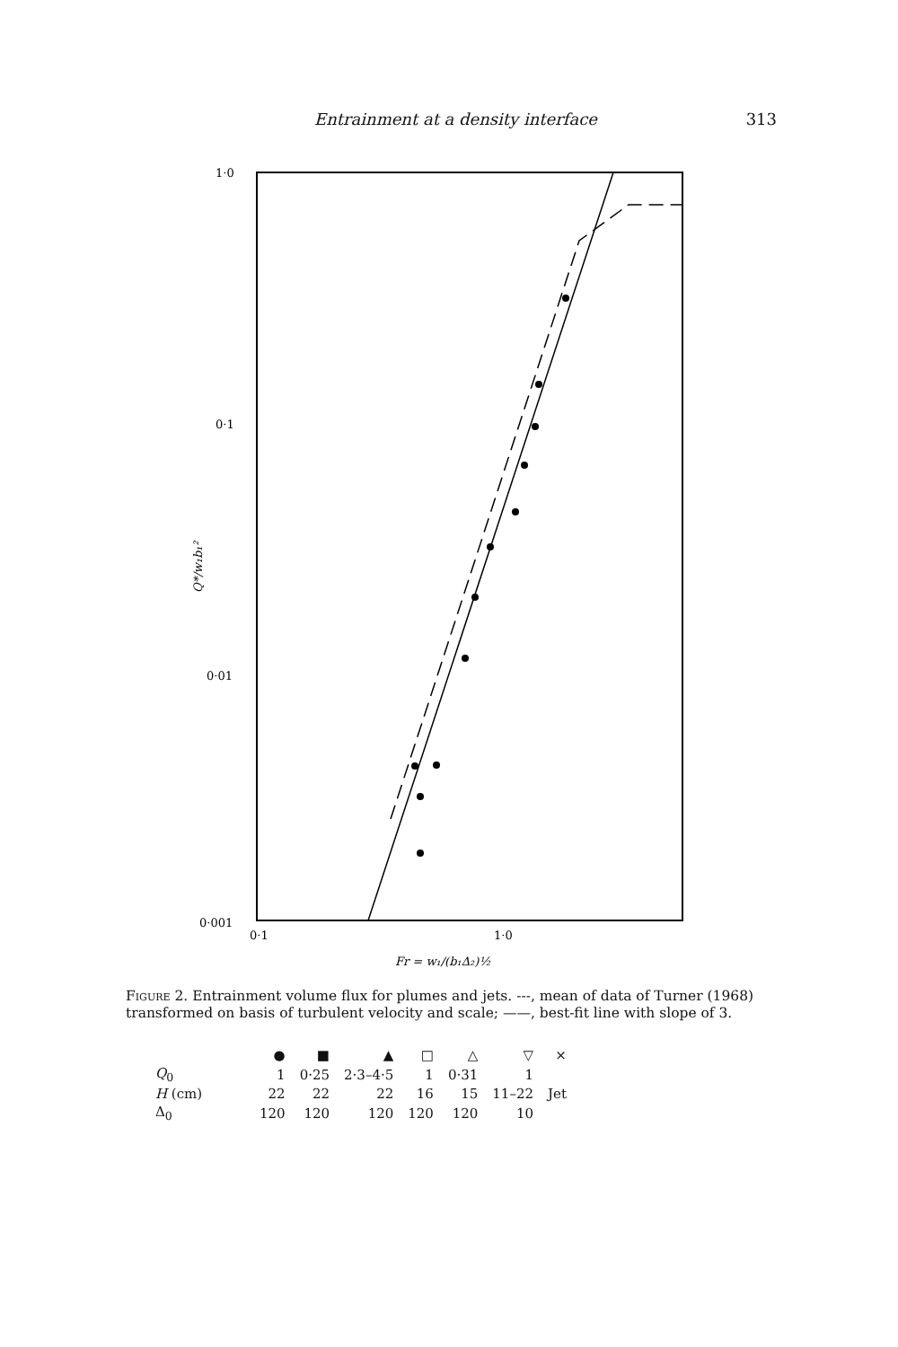Entrainment at a density interface 313
1·0
0·1
0·01
0·001
0·1
1·0
Q*/w₁b₁²
Fr = w₁/(b₁Δ₂)½
Figure 2. Entrainment volume flux for plumes and jets. ---, mean of data of Turner (1968) transformed on basis of turbulent velocity and scale; ——, best-fit line with slope of 3.
| | ● | ■ | ▲ | □ | △ | ▽ | × |
| --- | --- | --- | --- | --- | --- | --- | --- |
| Q<sub>0</sub> | 1 | 0·25 | 2·3–4·5 | 1 | 0·31 | 1 | Jet |
| H (cm) | 22 | 22 | 22 | 16 | 15 | 11–22 | |
| Δ<sub>0</sub> | 120 | 120 | 120 | 120 | 120 | 10 | |